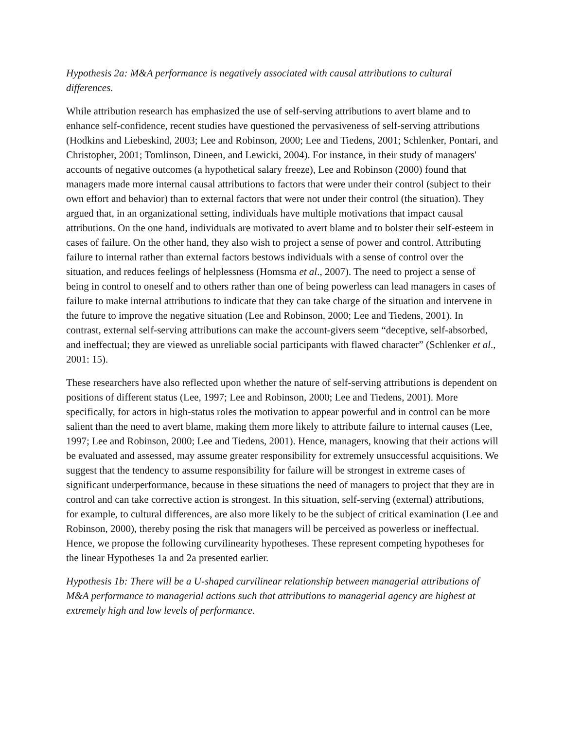Hypothesis 2a: M&A performance is negatively associated with causal attributions to cultural differences.
While attribution research has emphasized the use of self-serving attributions to avert blame and to enhance self-confidence, recent studies have questioned the pervasiveness of self-serving attributions (Hodkins and Liebeskind, 2003; Lee and Robinson, 2000; Lee and Tiedens, 2001; Schlenker, Pontari, and Christopher, 2001; Tomlinson, Dineen, and Lewicki, 2004). For instance, in their study of managers' accounts of negative outcomes (a hypothetical salary freeze), Lee and Robinson (2000) found that managers made more internal causal attributions to factors that were under their control (subject to their own effort and behavior) than to external factors that were not under their control (the situation). They argued that, in an organizational setting, individuals have multiple motivations that impact causal attributions. On the one hand, individuals are motivated to avert blame and to bolster their self-esteem in cases of failure. On the other hand, they also wish to project a sense of power and control. Attributing failure to internal rather than external factors bestows individuals with a sense of control over the situation, and reduces feelings of helplessness (Homsma et al., 2007). The need to project a sense of being in control to oneself and to others rather than one of being powerless can lead managers in cases of failure to make internal attributions to indicate that they can take charge of the situation and intervene in the future to improve the negative situation (Lee and Robinson, 2000; Lee and Tiedens, 2001). In contrast, external self-serving attributions can make the account-givers seem “deceptive, self-absorbed, and ineffectual; they are viewed as unreliable social participants with flawed character” (Schlenker et al., 2001: 15).
These researchers have also reflected upon whether the nature of self-serving attributions is dependent on positions of different status (Lee, 1997; Lee and Robinson, 2000; Lee and Tiedens, 2001). More specifically, for actors in high-status roles the motivation to appear powerful and in control can be more salient than the need to avert blame, making them more likely to attribute failure to internal causes (Lee, 1997; Lee and Robinson, 2000; Lee and Tiedens, 2001). Hence, managers, knowing that their actions will be evaluated and assessed, may assume greater responsibility for extremely unsuccessful acquisitions. We suggest that the tendency to assume responsibility for failure will be strongest in extreme cases of significant underperformance, because in these situations the need of managers to project that they are in control and can take corrective action is strongest. In this situation, self-serving (external) attributions, for example, to cultural differences, are also more likely to be the subject of critical examination (Lee and Robinson, 2000), thereby posing the risk that managers will be perceived as powerless or ineffectual. Hence, we propose the following curvilinearity hypotheses. These represent competing hypotheses for the linear Hypotheses 1a and 2a presented earlier.
Hypothesis 1b: There will be a U-shaped curvilinear relationship between managerial attributions of M&A performance to managerial actions such that attributions to managerial agency are highest at extremely high and low levels of performance.